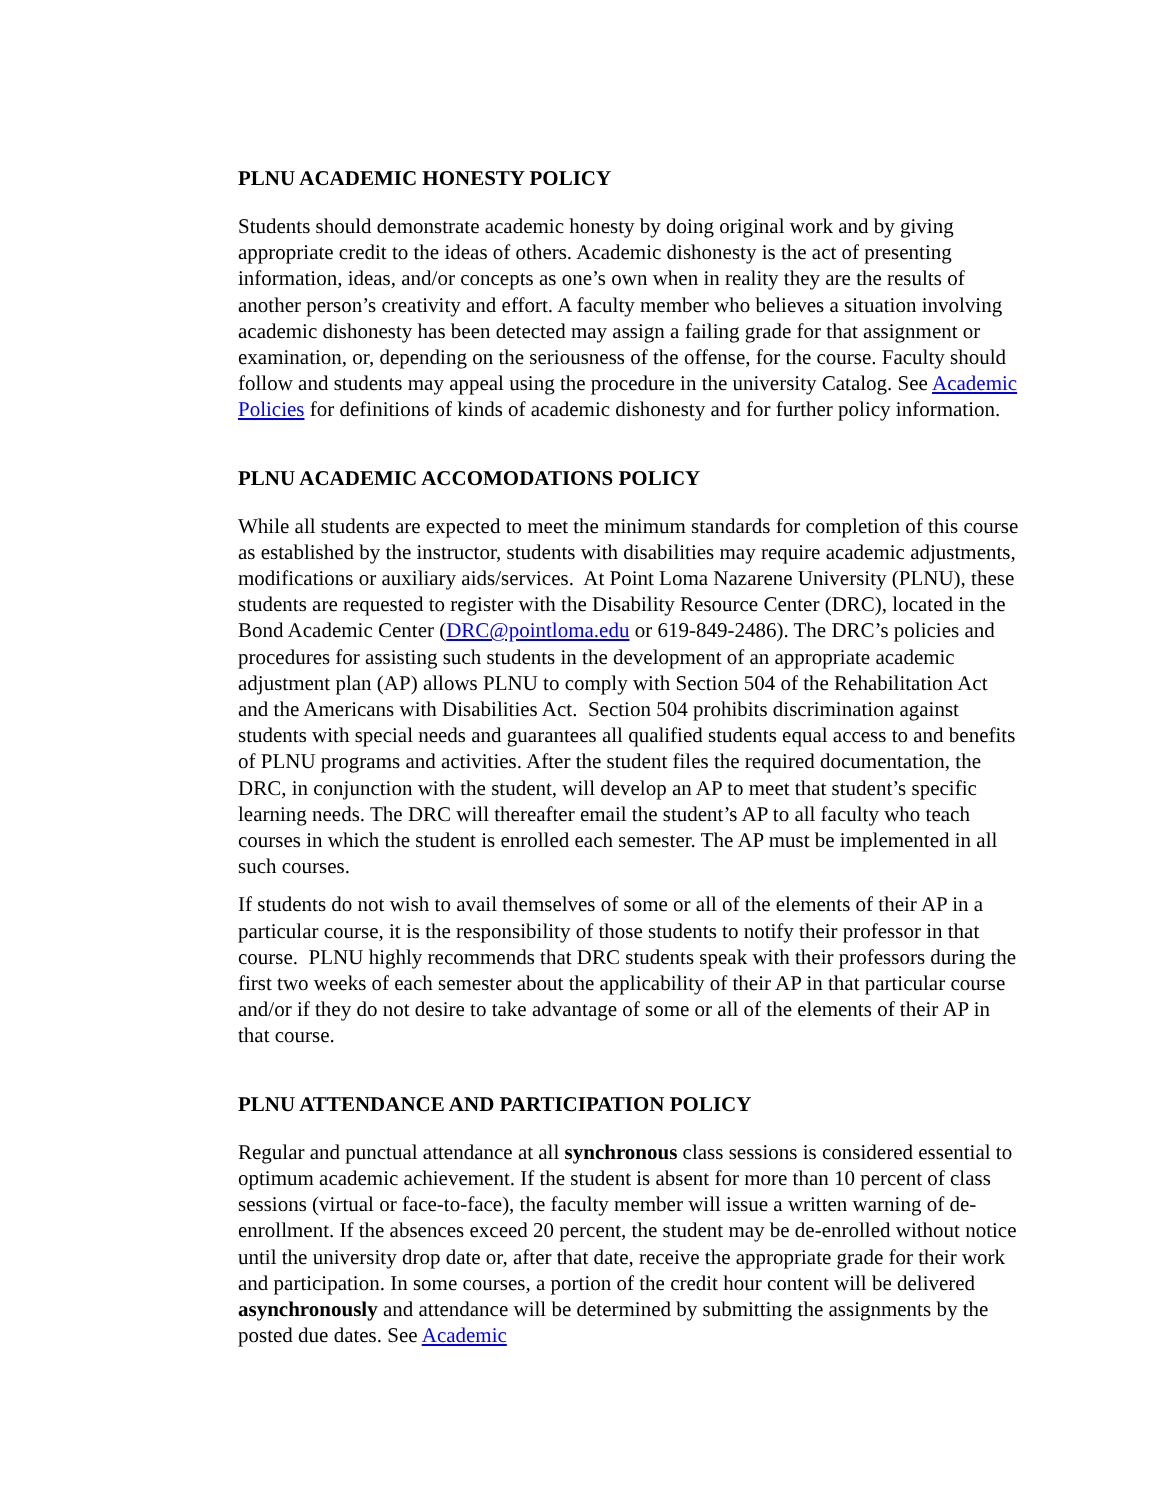PLNU ACADEMIC HONESTY POLICY
Students should demonstrate academic honesty by doing original work and by giving appropriate credit to the ideas of others. Academic dishonesty is the act of presenting information, ideas, and/or concepts as one’s own when in reality they are the results of another person’s creativity and effort. A faculty member who believes a situation involving academic dishonesty has been detected may assign a failing grade for that assignment or examination, or, depending on the seriousness of the offense, for the course. Faculty should follow and students may appeal using the procedure in the university Catalog. See Academic Policies for definitions of kinds of academic dishonesty and for further policy information.
PLNU ACADEMIC ACCOMODATIONS POLICY
While all students are expected to meet the minimum standards for completion of this course as established by the instructor, students with disabilities may require academic adjustments, modifications or auxiliary aids/services. At Point Loma Nazarene University (PLNU), these students are requested to register with the Disability Resource Center (DRC), located in the Bond Academic Center (DRC@pointloma.edu or 619-849-2486). The DRC’s policies and procedures for assisting such students in the development of an appropriate academic adjustment plan (AP) allows PLNU to comply with Section 504 of the Rehabilitation Act and the Americans with Disabilities Act. Section 504 prohibits discrimination against students with special needs and guarantees all qualified students equal access to and benefits of PLNU programs and activities. After the student files the required documentation, the DRC, in conjunction with the student, will develop an AP to meet that student’s specific learning needs. The DRC will thereafter email the student’s AP to all faculty who teach courses in which the student is enrolled each semester. The AP must be implemented in all such courses.
If students do not wish to avail themselves of some or all of the elements of their AP in a particular course, it is the responsibility of those students to notify their professor in that course. PLNU highly recommends that DRC students speak with their professors during the first two weeks of each semester about the applicability of their AP in that particular course and/or if they do not desire to take advantage of some or all of the elements of their AP in that course.
PLNU ATTENDANCE AND PARTICIPATION POLICY
Regular and punctual attendance at all synchronous class sessions is considered essential to optimum academic achievement. If the student is absent for more than 10 percent of class sessions (virtual or face-to-face), the faculty member will issue a written warning of de-enrollment. If the absences exceed 20 percent, the student may be de-enrolled without notice until the university drop date or, after that date, receive the appropriate grade for their work and participation. In some courses, a portion of the credit hour content will be delivered asynchronously and attendance will be determined by submitting the assignments by the posted due dates. See Academic